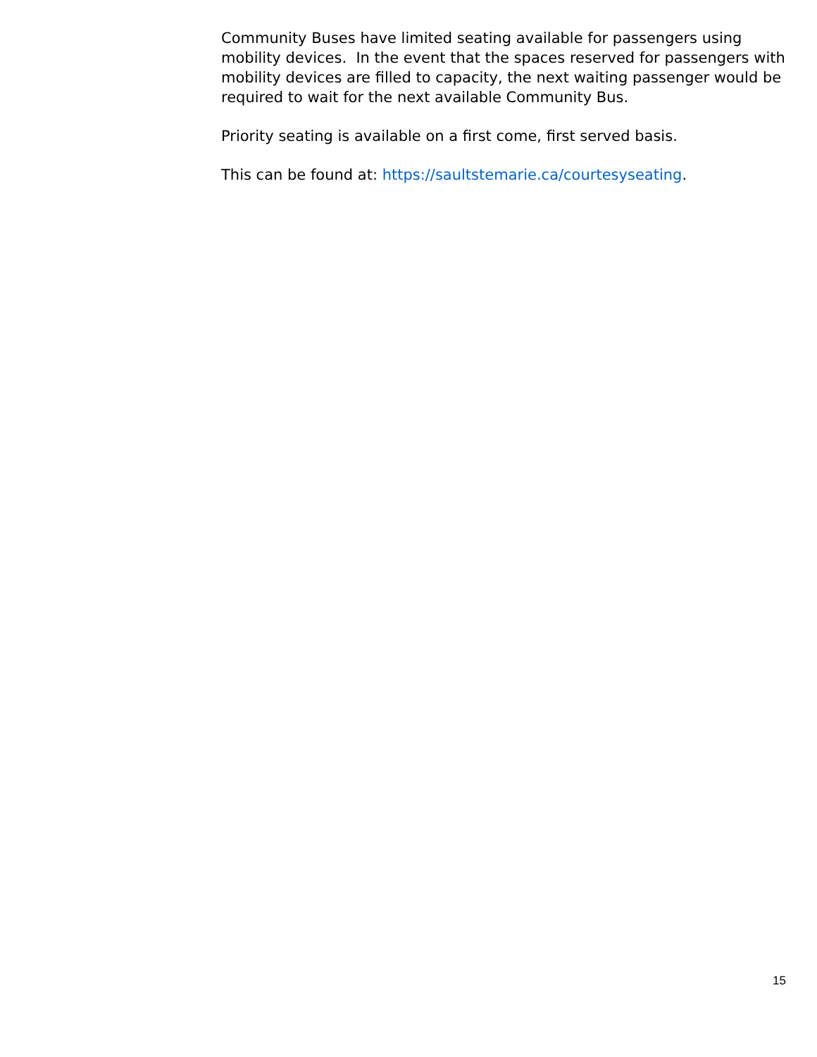Community Buses have limited seating available for passengers using mobility devices. In the event that the spaces reserved for passengers with mobility devices are filled to capacity, the next waiting passenger would be required to wait for the next available Community Bus.
Priority seating is available on a first come, first served basis.
This can be found at: https://saultstemarie.ca/courtesyseating.
15